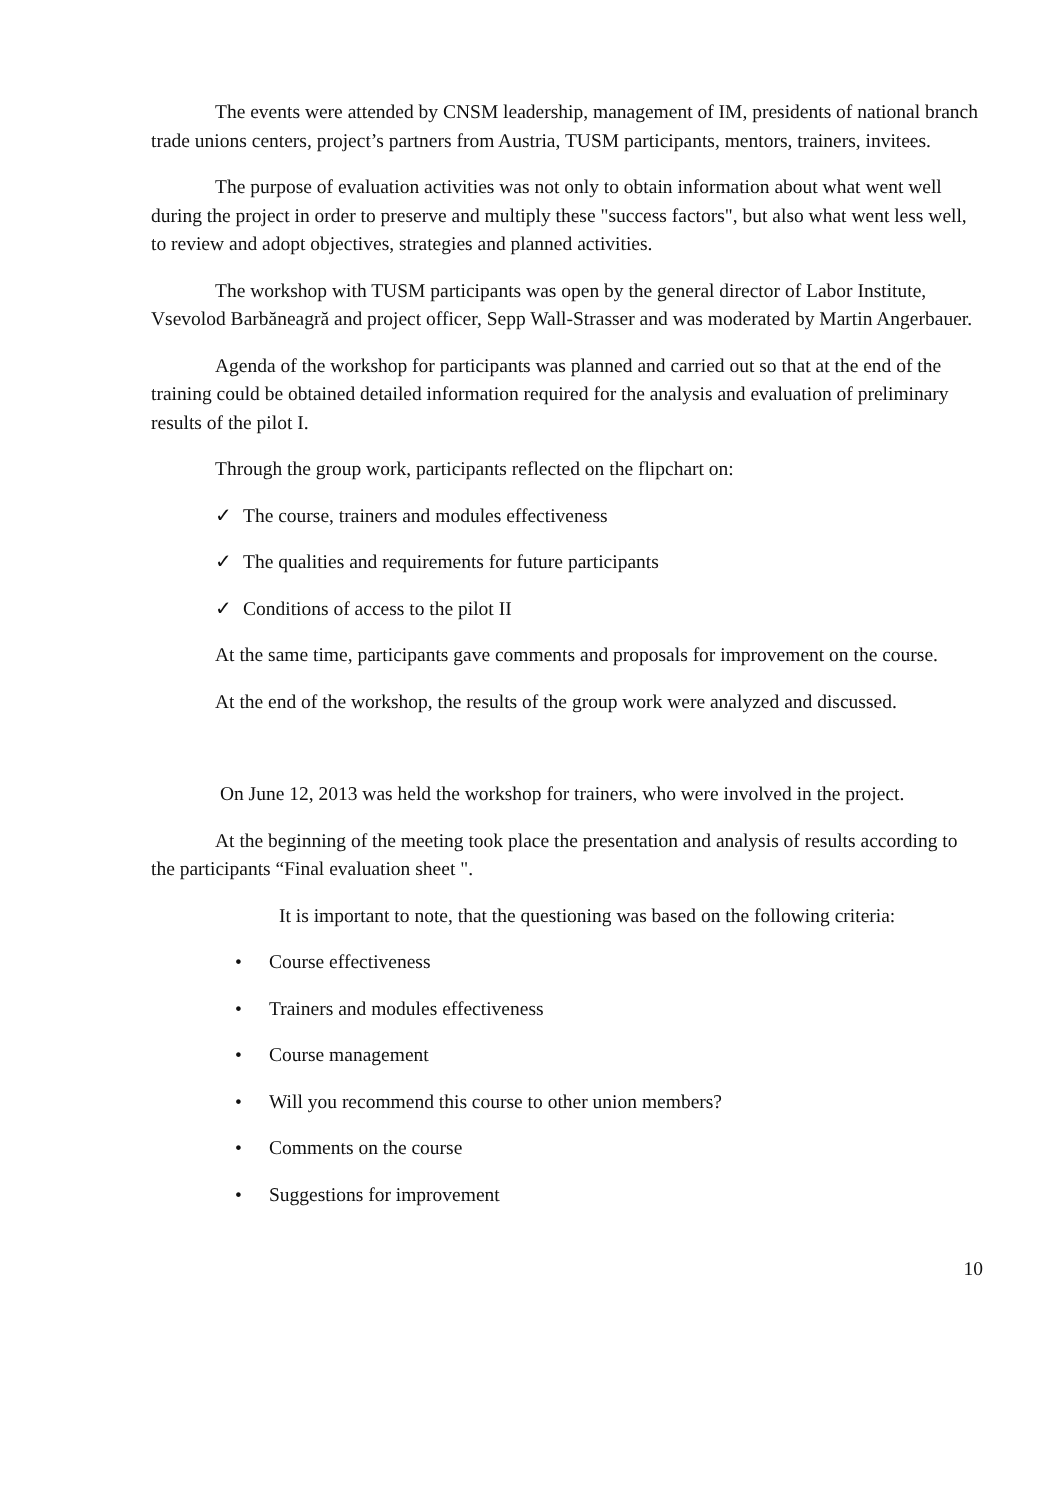The events were attended by CNSM leadership, management of IM, presidents of national branch trade unions centers, project’s partners from Austria, TUSM participants, mentors, trainers, invitees.
The purpose of evaluation activities was not only to obtain information about what went well during the project in order to preserve and multiply these "success factors", but also what went less well, to review and adopt objectives, strategies and planned activities.
The workshop with TUSM participants was open by the general director of Labor Institute, Vsevolod Barbăneagră and project officer, Sepp Wall-Strasser and was moderated by Martin Angerbauer.
Agenda of the workshop for participants was planned and carried out so that at the end of the training could be obtained detailed information required for the analysis and evaluation of preliminary results of the pilot I.
Through the group work, participants reflected on the flipchart on:
✓ The course, trainers and modules effectiveness
✓ The qualities and requirements for future participants
✓ Conditions of access to the pilot II
At the same time, participants gave comments and proposals for improvement on the course.
At the end of the workshop, the results of the group work were analyzed and discussed.
On June 12, 2013 was held the workshop for trainers, who were involved in the project.
At the beginning of the meeting took place the presentation and analysis of results according to the participants “Final evaluation sheet ".
It is important to note, that the questioning was based on the following criteria:
• Course effectiveness
• Trainers and modules effectiveness
• Course management
• Will you recommend this course to other union members?
• Comments on the course
• Suggestions for improvement
10